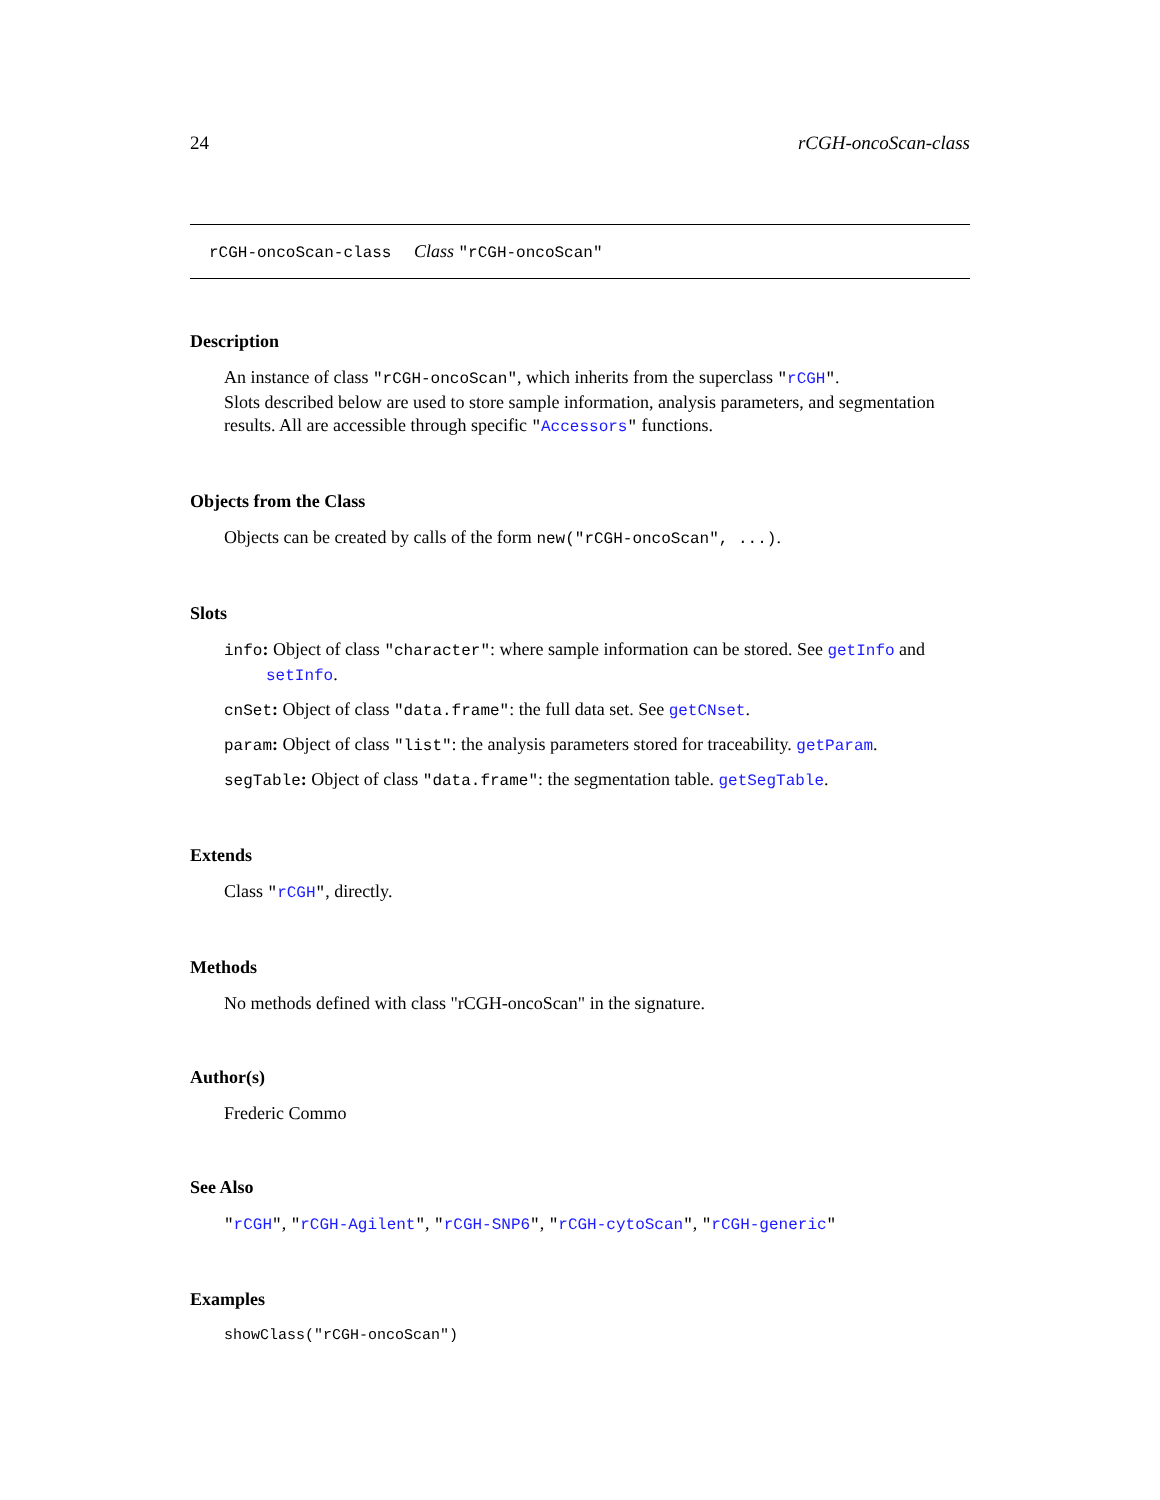24 rCGH-oncoScan-class
rCGH-oncoScan-class Class "rCGH-oncoScan"
Description
An instance of class "rCGH-oncoScan", which inherits from the superclass "rCGH".
Slots described below are used to store sample information, analysis parameters, and segmentation results. All are accessible through specific "Accessors" functions.
Objects from the Class
Objects can be created by calls of the form new("rCGH-oncoScan", ...).
Slots
info: Object of class "character": where sample information can be stored. See getInfo and setInfo.
cnSet: Object of class "data.frame": the full data set. See getCNset.
param: Object of class "list": the analysis parameters stored for traceability. getParam.
segTable: Object of class "data.frame": the segmentation table. getSegTable.
Extends
Class "rCGH", directly.
Methods
No methods defined with class "rCGH-oncoScan" in the signature.
Author(s)
Frederic Commo
See Also
"rCGH", "rCGH-Agilent", "rCGH-SNP6", "rCGH-cytoScan", "rCGH-generic"
Examples
showClass("rCGH-oncoScan")